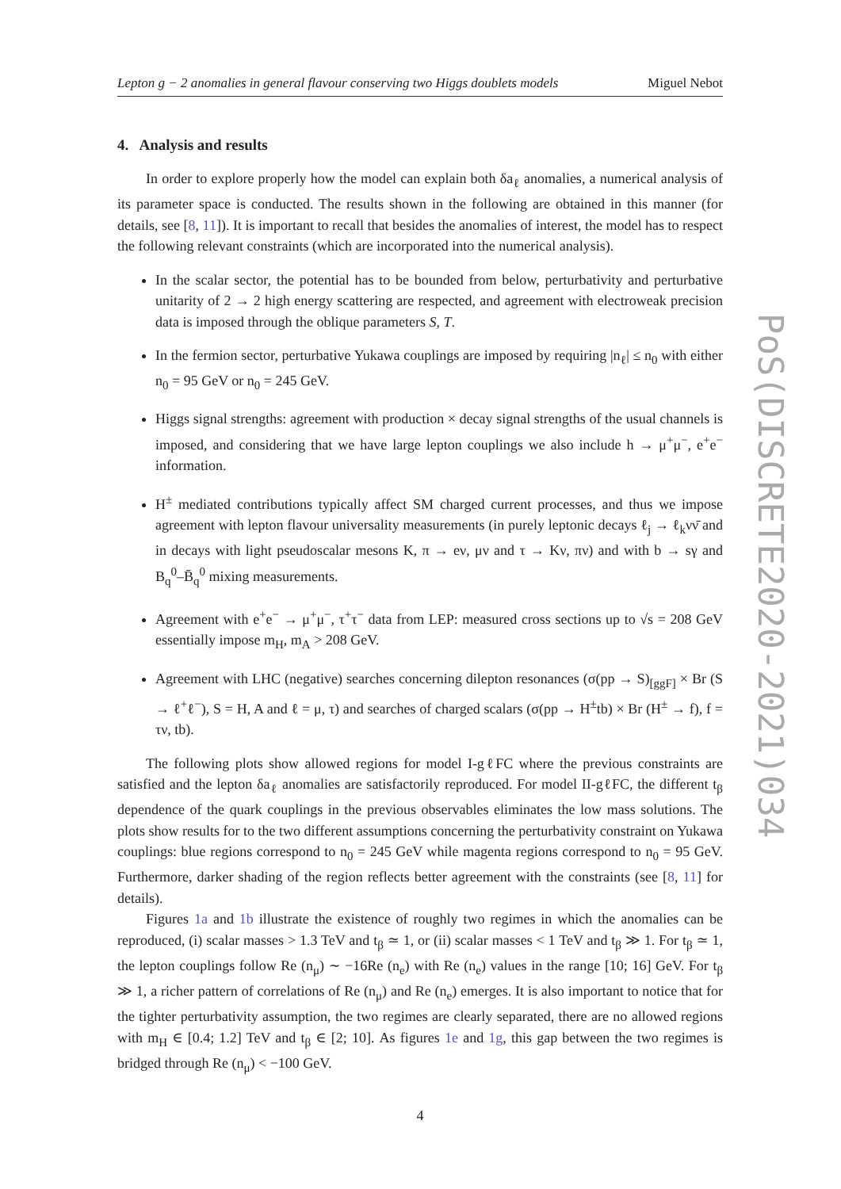Lepton g − 2 anomalies in general flavour conserving two Higgs doublets models Miguel Nebot
4. Analysis and results
In order to explore properly how the model can explain both δa<sub>ℓ</sub> anomalies, a numerical analysis of its parameter space is conducted. The results shown in the following are obtained in this manner (for details, see [8, 11]). It is important to recall that besides the anomalies of interest, the model has to respect the following relevant constraints (which are incorporated into the numerical analysis).
In the scalar sector, the potential has to be bounded from below, perturbativity and perturbative unitarity of 2 → 2 high energy scattering are respected, and agreement with electroweak precision data is imposed through the oblique parameters S, T.
In the fermion sector, perturbative Yukawa couplings are imposed by requiring |n<sub>ℓ</sub>| ≤ n<sub>0</sub> with either n<sub>0</sub> = 95 GeV or n<sub>0</sub> = 245 GeV.
Higgs signal strengths: agreement with production × decay signal strengths of the usual channels is imposed, and considering that we have large lepton couplings we also include h → μ<sup>+</sup>μ<sup>−</sup>, e<sup>+</sup>e<sup>−</sup> information.
H<sup>±</sup> mediated contributions typically affect SM charged current processes, and thus we impose agreement with lepton flavour universality measurements (in purely leptonic decays ℓ<sub>j</sub> → ℓ<sub>k</sub>νν̄ and in decays with light pseudoscalar mesons K, π → eν, μν and τ → Kν, πν) and with b → sγ and B<sub>q</sub><sup>0</sup>–B̄<sub>q</sub><sup>0</sup> mixing measurements.
Agreement with e<sup>+</sup>e<sup>−</sup> → μ<sup>+</sup>μ<sup>−</sup>, τ<sup>+</sup>τ<sup>−</sup> data from LEP: measured cross sections up to √s = 208 GeV essentially impose m<sub>H</sub>, m<sub>A</sub> > 208 GeV.
Agreement with LHC (negative) searches concerning dilepton resonances (σ(pp → S)<sub>[ggF]</sub> × Br (S → ℓ<sup>+</sup>ℓ<sup>−</sup>), S = H, A and ℓ = μ, τ) and searches of charged scalars (σ(pp → H<sup>±</sup>tb) × Br (H<sup>±</sup> → f), f = τν, tb).
The following plots show allowed regions for model I-gℓFC where the previous constraints are satisfied and the lepton δa<sub>ℓ</sub> anomalies are satisfactorily reproduced. For model II-gℓFC, the different t<sub>β</sub> dependence of the quark couplings in the previous observables eliminates the low mass solutions. The plots show results for to the two different assumptions concerning the perturbativity constraint on Yukawa couplings: blue regions correspond to n<sub>0</sub> = 245 GeV while magenta regions correspond to n<sub>0</sub> = 95 GeV. Furthermore, darker shading of the region reflects better agreement with the constraints (see [8, 11] for details).
Figures 1a and 1b illustrate the existence of roughly two regimes in which the anomalies can be reproduced, (i) scalar masses > 1.3 TeV and t<sub>β</sub> ≃ 1, or (ii) scalar masses < 1 TeV and t<sub>β</sub> ≫ 1. For t<sub>β</sub> ≃ 1, the lepton couplings follow Re (n<sub>μ</sub>) ∼ −16Re (n<sub>e</sub>) with Re (n<sub>e</sub>) values in the range [10; 16] GeV. For t<sub>β</sub> ≫ 1, a richer pattern of correlations of Re (n<sub>μ</sub>) and Re (n<sub>e</sub>) emerges. It is also important to notice that for the tighter perturbativity assumption, the two regimes are clearly separated, there are no allowed regions with m<sub>H</sub> ∈ [0.4; 1.2] TeV and t<sub>β</sub> ∈ [2; 10]. As figures 1e and 1g, this gap between the two regimes is bridged through Re (n<sub>μ</sub>) < −100 GeV.
4
PoS(DISCRETE2020-2021)034